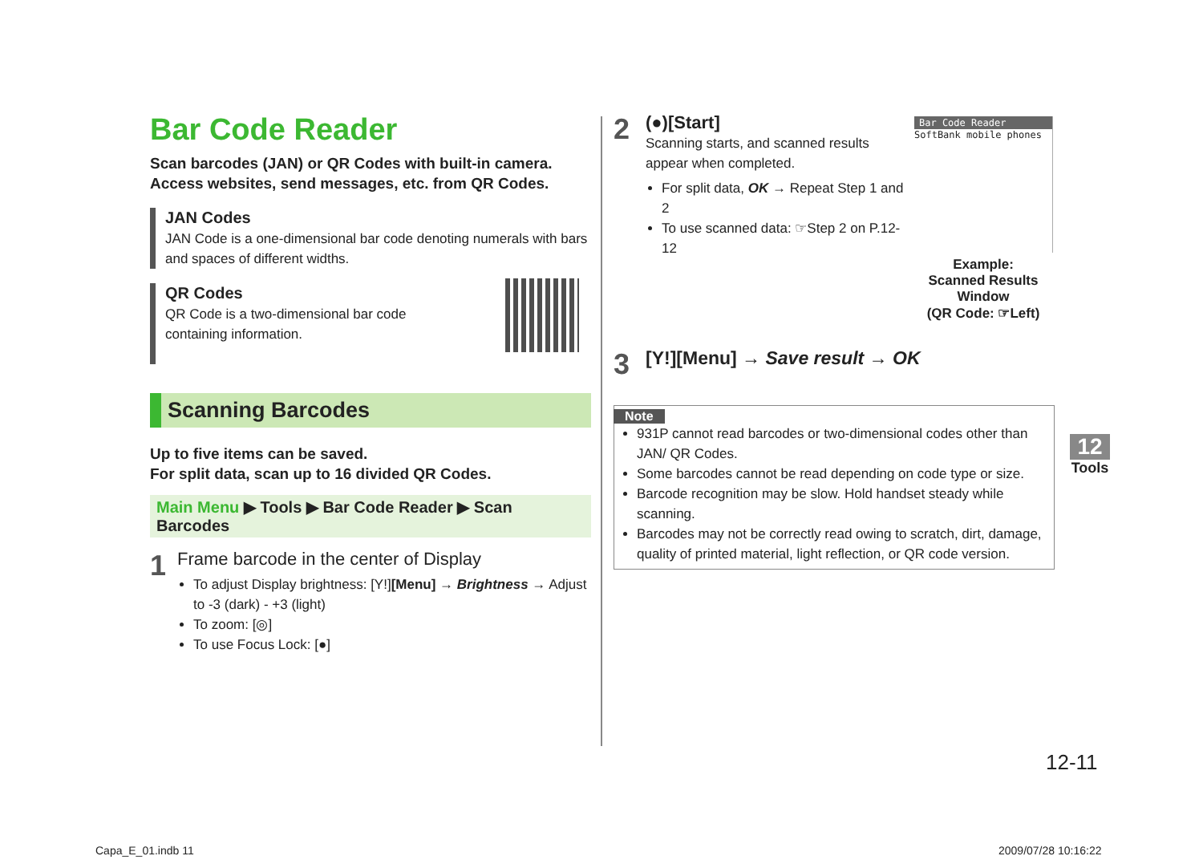Bar Code Reader
Scan barcodes (JAN) or QR Codes with built-in camera.
Access websites, send messages, etc. from QR Codes.
JAN Codes
JAN Code is a one-dimensional bar code denoting numerals with bars and spaces of different widths.
QR Codes
QR Code is a two-dimensional bar code containing information.
Scanning Barcodes
Up to five items can be saved.
For split data, scan up to 16 divided QR Codes.
Main Menu ▶ Tools ▶ Bar Code Reader ▶ Scan Barcodes
1
Frame barcode in the center of Display
To adjust Display brightness: [Y!][Menu] → Brightness → Adjust to -3 (dark) - +3 (light)
To zoom: [◎]
To use Focus Lock: [●]
2
(●)[Start]
Scanning starts, and scanned results appear when completed.
For split data, OK → Repeat Step 1 and 2
To use scanned data: ☞Step 2 on P.12-12
3
[Y!][Menu] → Save result → OK
Note
931P cannot read barcodes or two-dimensional codes other than JAN/ QR Codes.
Some barcodes cannot be read depending on code type or size.
Barcode recognition may be slow. Hold handset steady while scanning.
Barcodes may not be correctly read owing to scratch, dirt, damage, quality of printed material, light reflection, or QR code version.
Bar Code Reader
SoftBank mobile phones
Example:
Scanned Results Window
(QR Code: ☞Left)
12
Tools
12-11
Capa_E_01.indb 11 2009/07/28 10:16:22